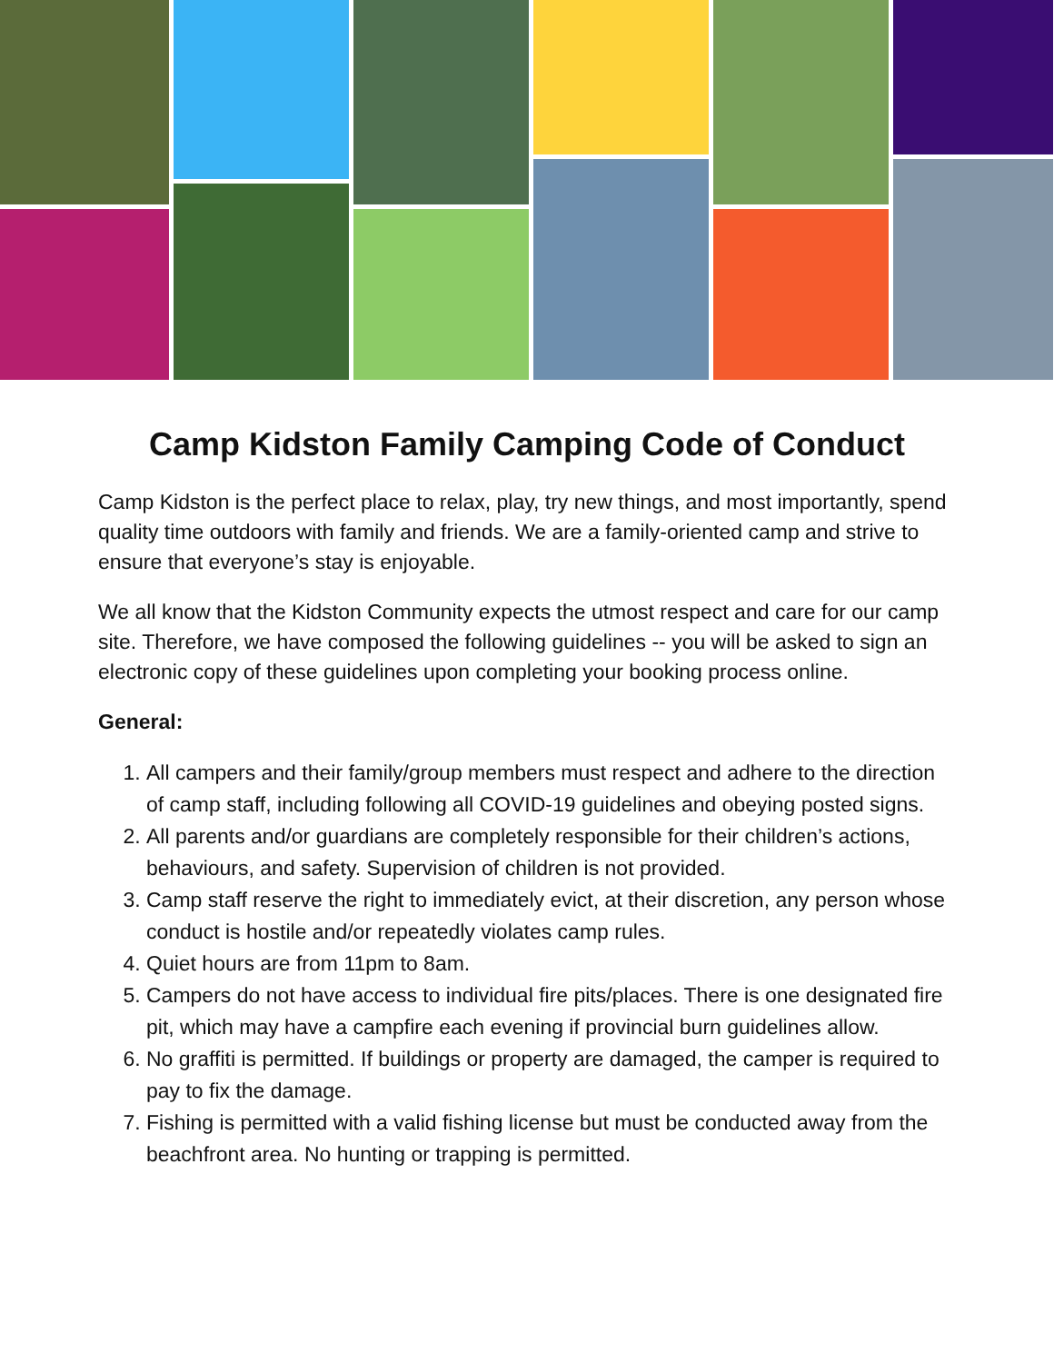Camp Kidston Family Camping Code of Conduct
Camp Kidston is the perfect place to relax, play, try new things, and most importantly, spend quality time outdoors with family and friends. We are a family-oriented camp and strive to ensure that everyone’s stay is enjoyable.
We all know that the Kidston Community expects the utmost respect and care for our camp site. Therefore, we have composed the following guidelines -- you will be asked to sign an electronic copy of these guidelines upon completing your booking process online.
General:
1. All campers and their family/group members must respect and adhere to the direction of camp staff, including following all COVID-19 guidelines and obeying posted signs.
2. All parents and/or guardians are completely responsible for their children’s actions, behaviours, and safety. Supervision of children is not provided.
3. Camp staff reserve the right to immediately evict, at their discretion, any person whose conduct is hostile and/or repeatedly violates camp rules.
4. Quiet hours are from 11pm to 8am.
5. Campers do not have access to individual fire pits/places. There is one designated fire pit, which may have a campfire each evening if provincial burn guidelines allow.
6. No graffiti is permitted. If buildings or property are damaged, the camper is required to pay to fix the damage.
7. Fishing is permitted with a valid fishing license but must be conducted away from the beachfront area. No hunting or trapping is permitted.